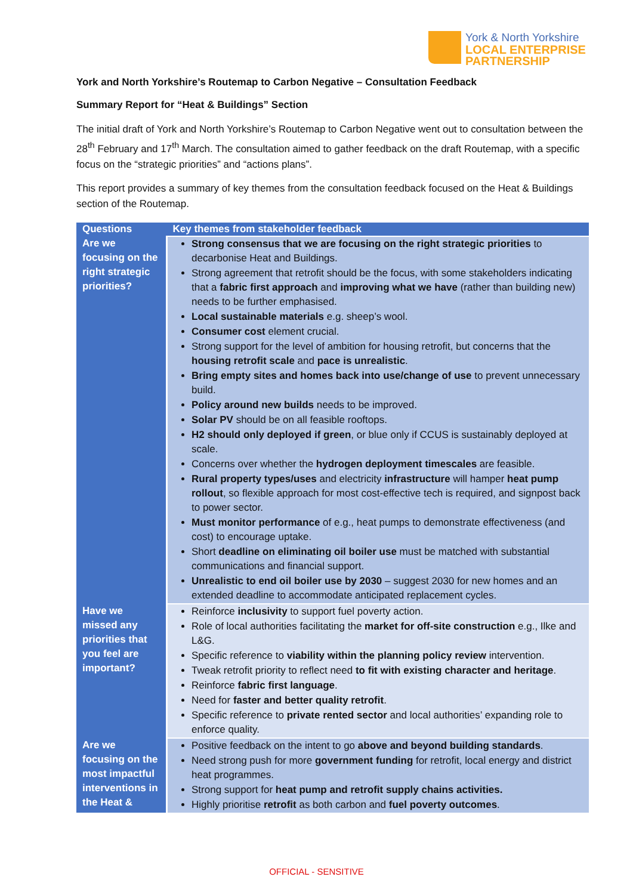York & North Yorkshire
LOCAL ENTERPRISE
PARTNERSHIP
York and North Yorkshire’s Routemap to Carbon Negative – Consultation Feedback
Summary Report for “Heat & Buildings” Section
The initial draft of York and North Yorkshire’s Routemap to Carbon Negative went out to consultation between the 28<sup>th</sup> February and 17<sup>th</sup> March. The consultation aimed to gather feedback on the draft Routemap, with a specific focus on the “strategic priorities” and “actions plans”.
This report provides a summary of key themes from the consultation feedback focused on the Heat & Buildings section of the Routemap.
| Questions | Key themes from stakeholder feedback |
| --- | --- |
| Are we focusing on the right strategic priorities? | Strong consensus that we are focusing on the right strategic priorities to decarbonise Heat and Buildings. Strong agreement that retrofit should be the focus, with some stakeholders indicating that a fabric first approach and improving what we have (rather than building new) needs to be further emphasised. Local sustainable materials e.g. sheep’s wool. Consumer cost element crucial. Strong support for the level of ambition for housing retrofit, but concerns that the housing retrofit scale and pace is unrealistic . Bring empty sites and homes back into use/change of use to prevent unnecessary build. Policy around new builds needs to be improved. Solar PV should be on all feasible rooftops. H2 should only deployed if green , or blue only if CCUS is sustainably deployed at scale. Concerns over whether the hydrogen deployment timescales are feasible. Rural property types/uses and electricity infrastructure will hamper heat pump rollout , so flexible approach for most cost-effective tech is required, and signpost back to power sector. Must monitor performance of e.g., heat pumps to demonstrate effectiveness (and cost) to encourage uptake. Short deadline on eliminating oil boiler use must be matched with substantial communications and financial support. Unrealistic to end oil boiler use by 2030 – suggest 2030 for new homes and an extended deadline to accommodate anticipated replacement cycles. |
| Have we missed any priorities that you feel are important? | Reinforce inclusivity to support fuel poverty action. Role of local authorities facilitating the market for off-site construction e.g., Ilke and L&G. Specific reference to viability within the planning policy review intervention. Tweak retrofit priority to reflect need to fit with existing character and heritage . Reinforce fabric first language . Need for faster and better quality retrofit . Specific reference to private rented sector and local authorities’ expanding role to enforce quality. |
| Are we focusing on the most impactful interventions in the Heat & | Positive feedback on the intent to go above and beyond building standards . Need strong push for more government funding for retrofit, local energy and district heat programmes. Strong support for heat pump and retrofit supply chains activities. Highly prioritise retrofit as both carbon and fuel poverty outcomes . |
OFFICIAL - SENSITIVE